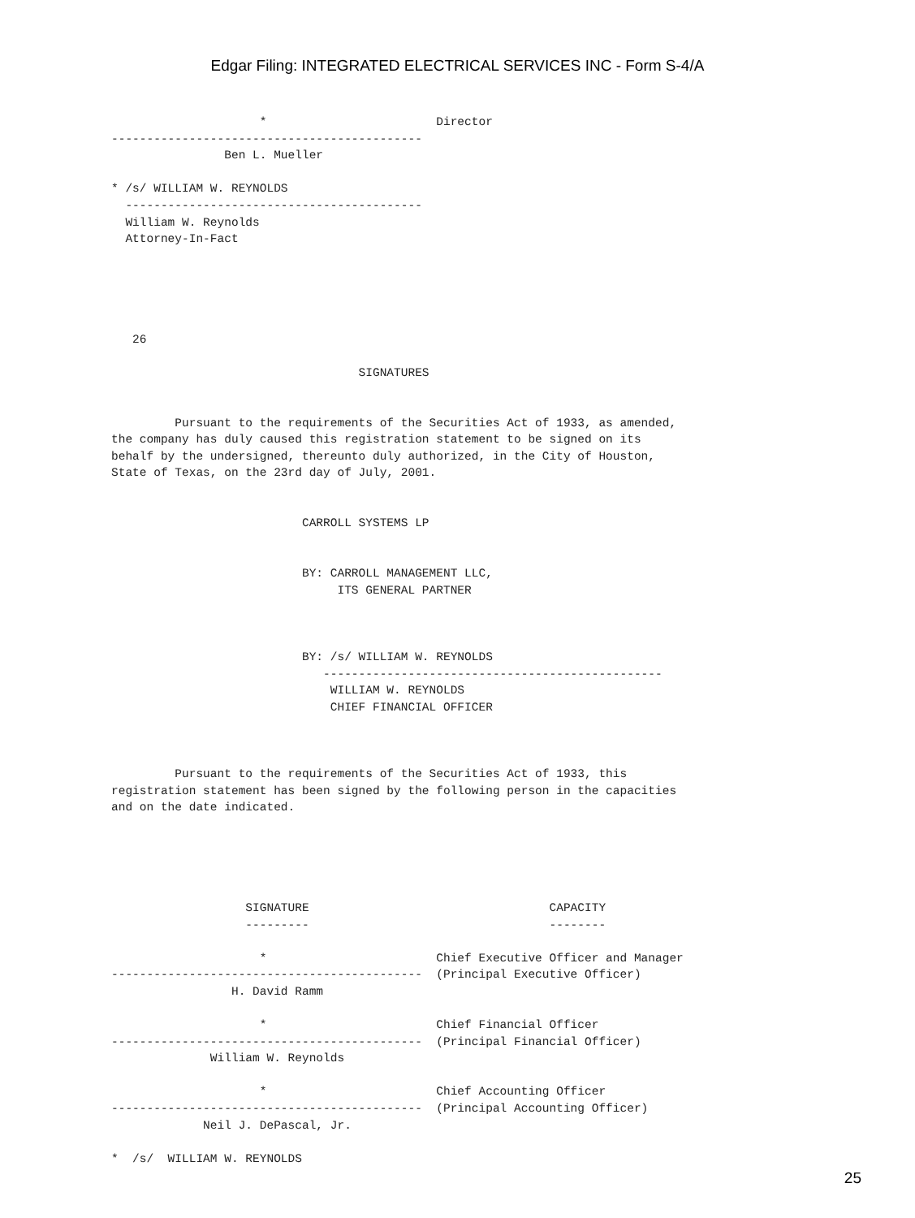Edgar Filing: INTEGRATED ELECTRICAL SERVICES INC - Form S-4/A
                     *                        Director
--------------------------------------------
                Ben L. Mueller

* /s/ WILLIAM W. REYNOLDS
  ------------------------------------------
  William W. Reynolds
  Attorney-In-Fact





   26

                                   SIGNATURES


         Pursuant to the requirements of the Securities Act of 1933, as amended,
the company has duly caused this registration statement to be signed on its
behalf by the undersigned, thereunto duly authorized, in the City of Houston,
State of Texas, on the 23rd day of July, 2001.


                           CARROLL SYSTEMS LP


                           BY: CARROLL MANAGEMENT LLC,
                                ITS GENERAL PARTNER



                           BY: /s/ WILLIAM W. REYNOLDS
                              ------------------------------------------------
                               WILLIAM W. REYNOLDS
                               CHIEF FINANCIAL OFFICER



         Pursuant to the requirements of the Securities Act of 1933, this
registration statement has been signed by the following person in the capacities
and on the date indicated.





                   SIGNATURE                                  CAPACITY
                   ---------                                  --------

                     *                        Chief Executive Officer and Manager
--------------------------------------------  (Principal Executive Officer)
                 H. David Ramm

                     *                        Chief Financial Officer
--------------------------------------------  (Principal Financial Officer)
              William W. Reynolds

                     *                        Chief Accounting Officer
--------------------------------------------  (Principal Accounting Officer)
             Neil J. DePascal, Jr.

*  /s/  WILLIAM W. REYNOLDS
25